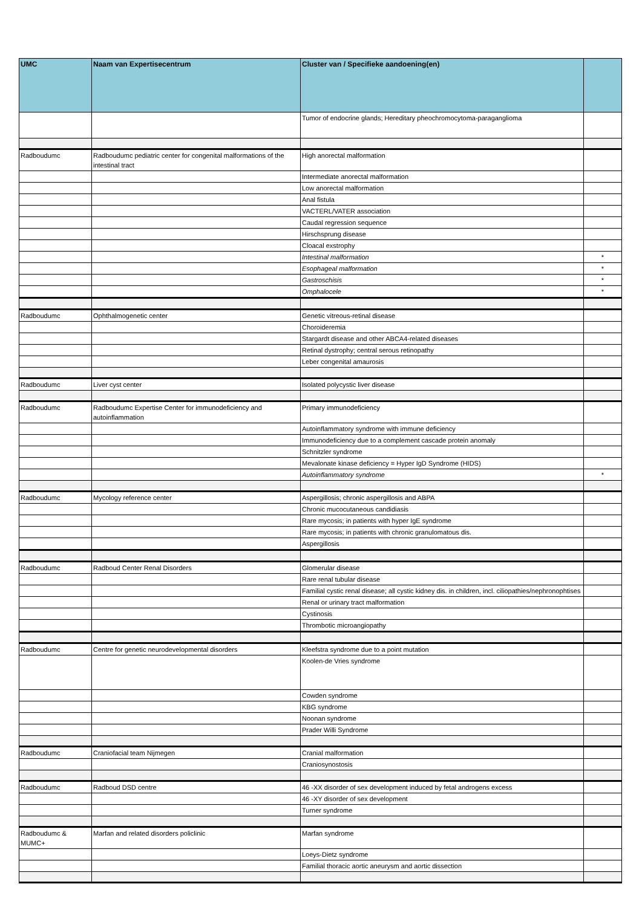| UMC | Naam van Expertisecentrum | Cluster van / Specifieke aandoening(en) | |
| --- | --- | --- | --- |
| | | Tumor of endocrine glands; Hereditary pheochromocytoma-paraganglioma | |
| Radboudumc | Radboudumc pediatric center for congenital malformations of the intestinal tract | High anorectal malformation | |
| | | Intermediate anorectal malformation | |
| | | Low anorectal malformation | |
| | | Anal fistula | |
| | | VACTERL/VATER association | |
| | | Caudal regression sequence | |
| | | Hirschsprung disease | |
| | | Cloacal exstrophy | |
| | | Intestinal malformation | * |
| | | Esophageal malformation | * |
| | | Gastroschisis | * |
| | | Omphalocele | * |
| Radboudumc | Ophthalmogenetic center | Genetic vitreous-retinal disease | |
| | | Choroideremia | |
| | | Stargardt disease and other ABCA4-related diseases | |
| | | Retinal dystrophy; central serous retinopathy | |
| | | Leber congenital amaurosis | |
| Radboudumc | Liver cyst center | Isolated polycystic liver disease | |
| Radboudumc | Radboudumc Expertise Center for immunodeficiency and autoinflammation | Primary immunodeficiency | |
| | | Autoinflammatory syndrome with immune deficiency | |
| | | Immunodeficiency due to a complement cascade protein anomaly | |
| | | Schnitzler syndrome | |
| | | Mevalonate kinase deficiency = Hyper IgD Syndrome (HIDS) | |
| | | Autoinflammatory syndrome | * |
| Radboudumc | Mycology reference center | Aspergillosis; chronic aspergillosis and ABPA | |
| | | Chronic mucocutaneous candidiasis | |
| | | Rare mycosis; in patients with hyper IgE syndrome | |
| | | Rare mycosis; in patients with chronic granulomatous dis. | |
| | | Aspergillosis | |
| Radboudumc | Radboud Center Renal Disorders | Glomerular disease | |
| | | Rare renal tubular disease | |
| | | Familial cystic renal disease; all cystic kidney dis. in children, incl. ciliopathies/nephronophtises | |
| | | Renal or urinary tract malformation | |
| | | Cystinosis | |
| | | Thrombotic microangiopathy | |
| Radboudumc | Centre for genetic neurodevelopmental disorders | Kleefstra syndrome due to a point mutation | |
| | | Koolen-de Vries syndrome | |
| | | Cowden syndrome | |
| | | KBG syndrome | |
| | | Noonan syndrome | |
| | | Prader Willi Syndrome | |
| Radboudumc | Craniofacial team Nijmegen | Cranial malformation | |
| | | Craniosynostosis | |
| Radboudumc | Radboud DSD centre | 46 -XX disorder of sex development induced by fetal androgens excess | |
| | | 46 -XY disorder of sex development | |
| | | Turner syndrome | |
| Radboudumc & MUMC+ | Marfan and related disorders policlinic | Marfan syndrome | |
| | | Loeys-Dietz syndrome | |
| | | Familial thoracic aortic aneurysm and aortic dissection | |